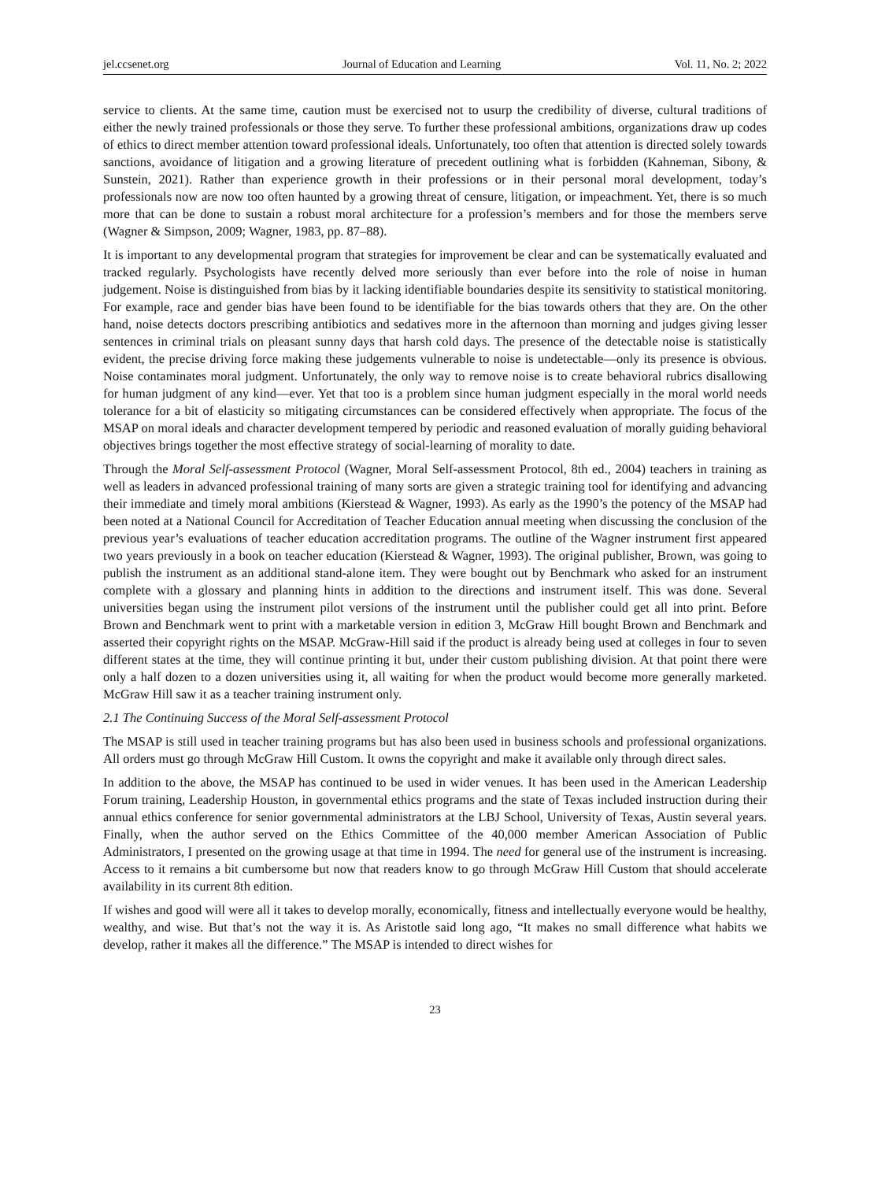jel.ccsenet.org Journal of Education and Learning Vol. 11, No. 2; 2022
service to clients. At the same time, caution must be exercised not to usurp the credibility of diverse, cultural traditions of either the newly trained professionals or those they serve. To further these professional ambitions, organizations draw up codes of ethics to direct member attention toward professional ideals. Unfortunately, too often that attention is directed solely towards sanctions, avoidance of litigation and a growing literature of precedent outlining what is forbidden (Kahneman, Sibony, & Sunstein, 2021). Rather than experience growth in their professions or in their personal moral development, today’s professionals now are now too often haunted by a growing threat of censure, litigation, or impeachment. Yet, there is so much more that can be done to sustain a robust moral architecture for a profession’s members and for those the members serve (Wagner & Simpson, 2009; Wagner, 1983, pp. 87–88).
It is important to any developmental program that strategies for improvement be clear and can be systematically evaluated and tracked regularly. Psychologists have recently delved more seriously than ever before into the role of noise in human judgement. Noise is distinguished from bias by it lacking identifiable boundaries despite its sensitivity to statistical monitoring. For example, race and gender bias have been found to be identifiable for the bias towards others that they are. On the other hand, noise detects doctors prescribing antibiotics and sedatives more in the afternoon than morning and judges giving lesser sentences in criminal trials on pleasant sunny days that harsh cold days. The presence of the detectable noise is statistically evident, the precise driving force making these judgements vulnerable to noise is undetectable—only its presence is obvious. Noise contaminates moral judgment. Unfortunately, the only way to remove noise is to create behavioral rubrics disallowing for human judgment of any kind—ever. Yet that too is a problem since human judgment especially in the moral world needs tolerance for a bit of elasticity so mitigating circumstances can be considered effectively when appropriate. The focus of the MSAP on moral ideals and character development tempered by periodic and reasoned evaluation of morally guiding behavioral objectives brings together the most effective strategy of social-learning of morality to date.
Through the Moral Self-assessment Protocol (Wagner, Moral Self-assessment Protocol, 8th ed., 2004) teachers in training as well as leaders in advanced professional training of many sorts are given a strategic training tool for identifying and advancing their immediate and timely moral ambitions (Kierstead & Wagner, 1993). As early as the 1990’s the potency of the MSAP had been noted at a National Council for Accreditation of Teacher Education annual meeting when discussing the conclusion of the previous year’s evaluations of teacher education accreditation programs. The outline of the Wagner instrument first appeared two years previously in a book on teacher education (Kierstead & Wagner, 1993). The original publisher, Brown, was going to publish the instrument as an additional stand-alone item. They were bought out by Benchmark who asked for an instrument complete with a glossary and planning hints in addition to the directions and instrument itself. This was done. Several universities began using the instrument pilot versions of the instrument until the publisher could get all into print. Before Brown and Benchmark went to print with a marketable version in edition 3, McGraw Hill bought Brown and Benchmark and asserted their copyright rights on the MSAP. McGraw-Hill said if the product is already being used at colleges in four to seven different states at the time, they will continue printing it but, under their custom publishing division. At that point there were only a half dozen to a dozen universities using it, all waiting for when the product would become more generally marketed. McGraw Hill saw it as a teacher training instrument only.
2.1 The Continuing Success of the Moral Self-assessment Protocol
The MSAP is still used in teacher training programs but has also been used in business schools and professional organizations. All orders must go through McGraw Hill Custom. It owns the copyright and make it available only through direct sales.
In addition to the above, the MSAP has continued to be used in wider venues. It has been used in the American Leadership Forum training, Leadership Houston, in governmental ethics programs and the state of Texas included instruction during their annual ethics conference for senior governmental administrators at the LBJ School, University of Texas, Austin several years. Finally, when the author served on the Ethics Committee of the 40,000 member American Association of Public Administrators, I presented on the growing usage at that time in 1994. The need for general use of the instrument is increasing. Access to it remains a bit cumbersome but now that readers know to go through McGraw Hill Custom that should accelerate availability in its current 8th edition.
If wishes and good will were all it takes to develop morally, economically, fitness and intellectually everyone would be healthy, wealthy, and wise. But that’s not the way it is. As Aristotle said long ago, “It makes no small difference what habits we develop, rather it makes all the difference.” The MSAP is intended to direct wishes for
23